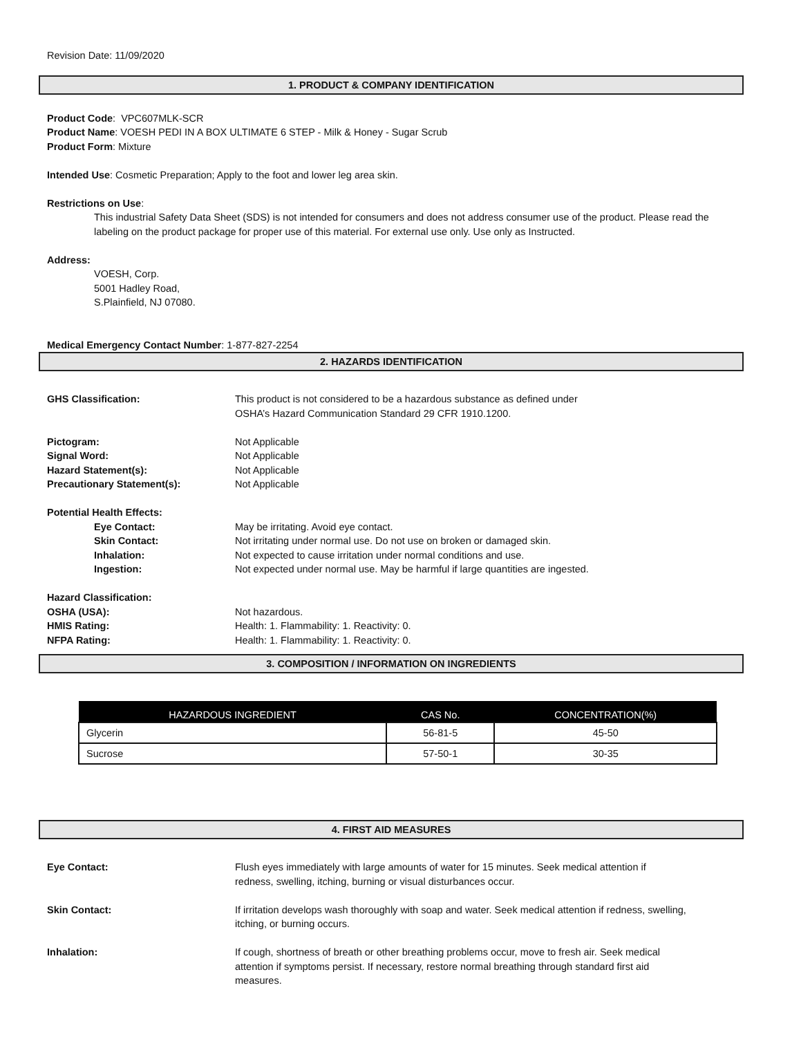Revision Date: 11/09/2020
1. PRODUCT & COMPANY IDENTIFICATION
Product Code: VPC607MLK-SCR
Product Name: VOESH PEDI IN A BOX ULTIMATE 6 STEP - Milk & Honey - Sugar Scrub
Product Form: Mixture
Intended Use: Cosmetic Preparation; Apply to the foot and lower leg area skin.
Restrictions on Use:
This industrial Safety Data Sheet (SDS) is not intended for consumers and does not address consumer use of the product. Please read the labeling on the product package for proper use of this material. For external use only. Use only as Instructed.
Address:
VOESH, Corp.
5001 Hadley Road,
S.Plainfield, NJ 07080.
Medical Emergency Contact Number: 1-877-827-2254
2. HAZARDS IDENTIFICATION
GHS Classification: This product is not considered to be a hazardous substance as defined under
OSHA’s Hazard Communication Standard 29 CFR 1910.1200.
Pictogram: Not Applicable
Signal Word: Not Applicable
Hazard Statement(s): Not Applicable
Precautionary Statement(s): Not Applicable
Potential Health Effects:
Eye Contact: May be irritating. Avoid eye contact.
Skin Contact: Not irritating under normal use. Do not use on broken or damaged skin.
Inhalation: Not expected to cause irritation under normal conditions and use.
Ingestion: Not expected under normal use. May be harmful if large quantities are ingested.
Hazard Classification:
OSHA (USA): Not hazardous.
HMIS Rating: Health: 1. Flammability: 1. Reactivity: 0.
NFPA Rating: Health: 1. Flammability: 1. Reactivity: 0.
3. COMPOSITION / INFORMATION ON INGREDIENTS
| HAZARDOUS INGREDIENT | CAS No. | CONCENTRATION(%) |
| --- | --- | --- |
| Glycerin | 56-81-5 | 45-50 |
| Sucrose | 57-50-1 | 30-35 |
4. FIRST AID MEASURES
Eye Contact: Flush eyes immediately with large amounts of water for 15 minutes. Seek medical attention if
redness, swelling, itching, burning or visual disturbances occur.
Skin Contact: If irritation develops wash thoroughly with soap and water. Seek medical attention if redness, swelling,
itching, or burning occurs.
Inhalation: If cough, shortness of breath or other breathing problems occur, move to fresh air. Seek medical
attention if symptoms persist. If necessary, restore normal breathing through standard first aid
measures.